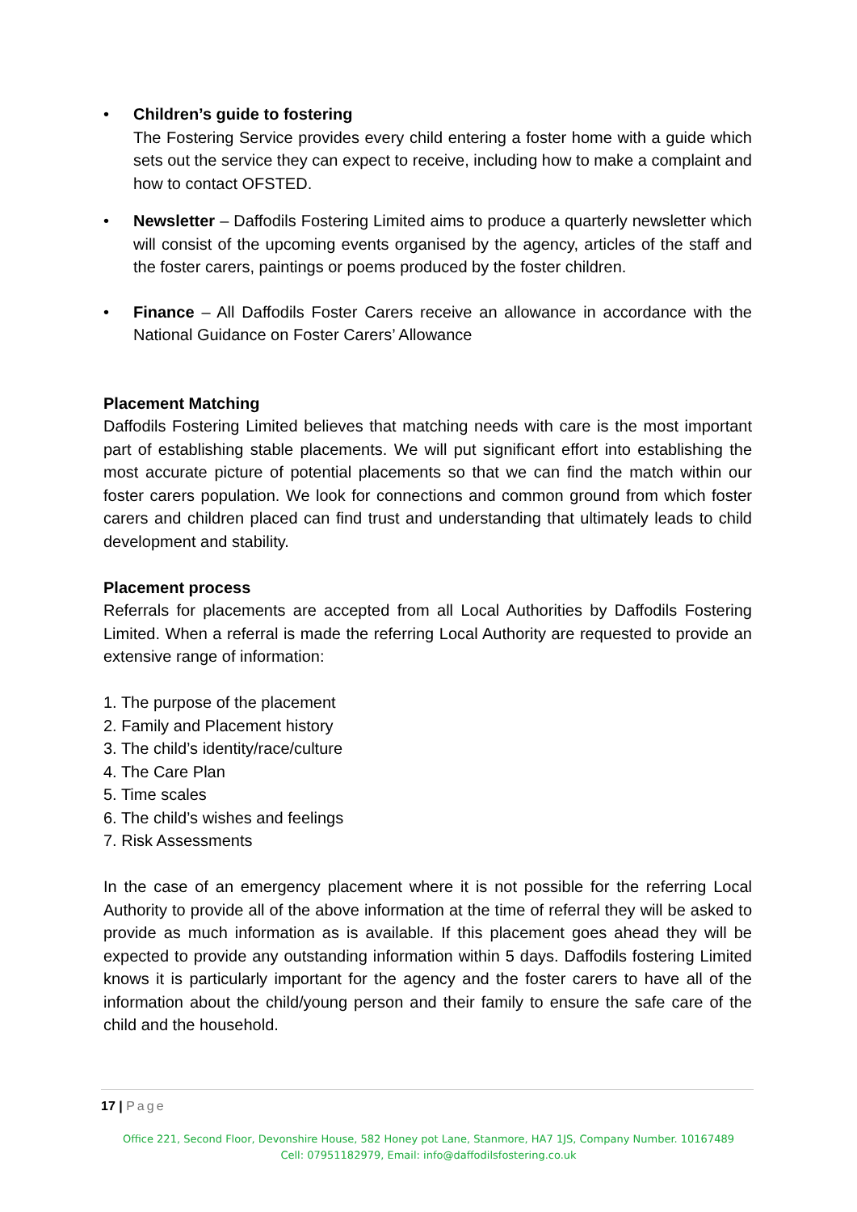• Children’s guide to fostering
The Fostering Service provides every child entering a foster home with a guide which sets out the service they can expect to receive, including how to make a complaint and how to contact OFSTED.
• Newsletter – Daffodils Fostering Limited aims to produce a quarterly newsletter which will consist of the upcoming events organised by the agency, articles of the staff and the foster carers, paintings or poems produced by the foster children.
• Finance – All Daffodils Foster Carers receive an allowance in accordance with the National Guidance on Foster Carers’ Allowance
Placement Matching
Daffodils Fostering Limited believes that matching needs with care is the most important part of establishing stable placements. We will put significant effort into establishing the most accurate picture of potential placements so that we can find the match within our foster carers population. We look for connections and common ground from which foster carers and children placed can find trust and understanding that ultimately leads to child development and stability.
Placement process
Referrals for placements are accepted from all Local Authorities by Daffodils Fostering Limited. When a referral is made the referring Local Authority are requested to provide an extensive range of information:
1. The purpose of the placement
2. Family and Placement history
3. The child’s identity/race/culture
4. The Care Plan
5. Time scales
6. The child’s wishes and feelings
7. Risk Assessments
In the case of an emergency placement where it is not possible for the referring Local Authority to provide all of the above information at the time of referral they will be asked to provide as much information as is available. If this placement goes ahead they will be expected to provide any outstanding information within 5 days. Daffodils fostering Limited knows it is particularly important for the agency and the foster carers to have all of the information about the child/young person and their family to ensure the safe care of the child and the household.
17 | Page
Office 221, Second Floor, Devonshire House, 582 Honey pot Lane, Stanmore, HA7 1JS, Company Number. 10167489
Cell: 07951182979, Email: info@daffodilsfostering.co.uk